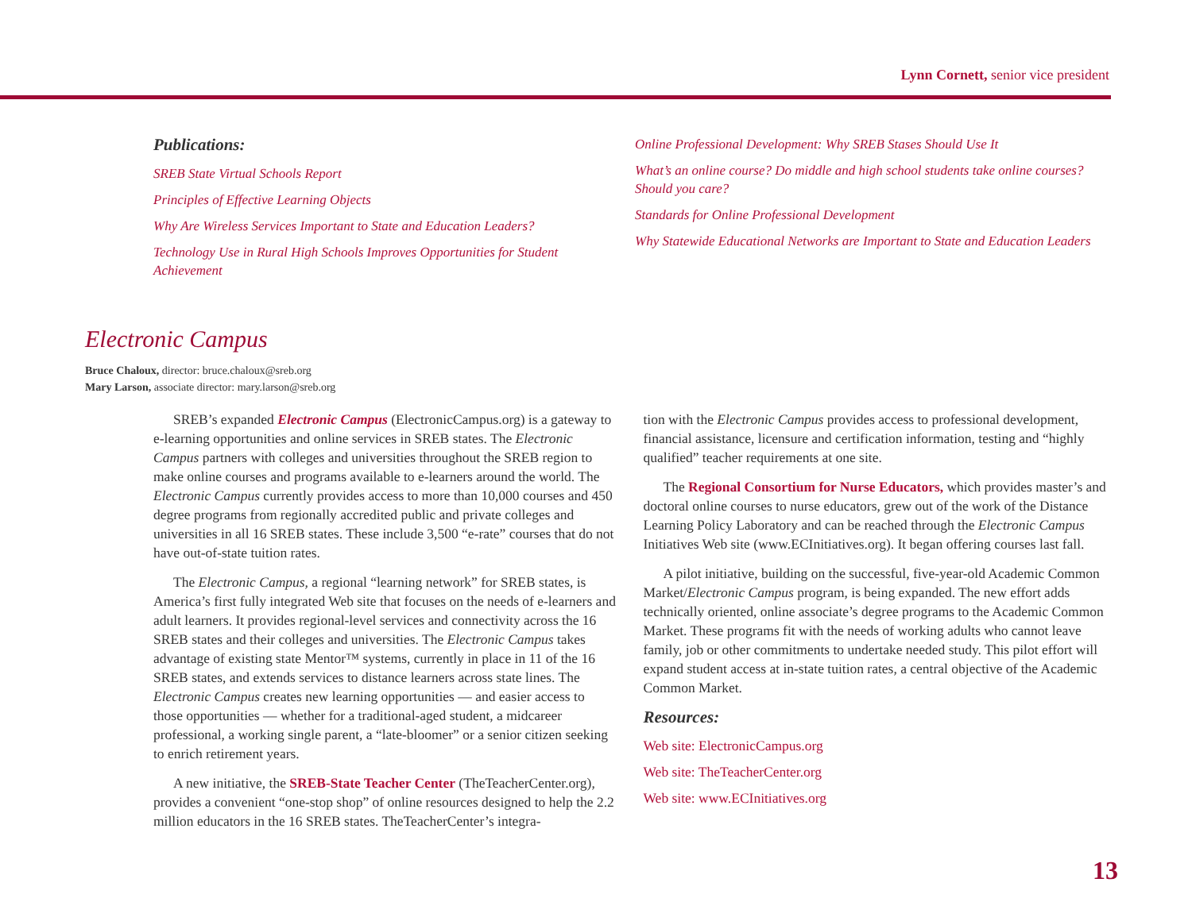Lynn Cornett, senior vice president
Publications:
SREB State Virtual Schools Report
Principles of Effective Learning Objects
Why Are Wireless Services Important to State and Education Leaders?
Technology Use in Rural High Schools Improves Opportunities for Student Achievement
Online Professional Development: Why SREB Stases Should Use It
What’s an online course? Do middle and high school students take online courses? Should you care?
Standards for Online Professional Development
Why Statewide Educational Networks are Important to State and Education Leaders
Electronic Campus
Bruce Chaloux, director: bruce.chaloux@sreb.org
Mary Larson, associate director: mary.larson@sreb.org
SREB’s expanded Electronic Campus (ElectronicCampus.org) is a gateway to e-learning opportunities and online services in SREB states. The Electronic Campus partners with colleges and universities throughout the SREB region to make online courses and programs available to e-learners around the world. The Electronic Campus currently provides access to more than 10,000 courses and 450 degree programs from regionally accredited public and private colleges and universities in all 16 SREB states. These include 3,500 “e-rate” courses that do not have out-of-state tuition rates.
The Electronic Campus, a regional “learning network” for SREB states, is America’s first fully integrated Web site that focuses on the needs of e-learners and adult learners. It provides regional-level services and connectivity across the 16 SREB states and their colleges and universities. The Electronic Campus takes advantage of existing state Mentor™ systems, currently in place in 11 of the 16 SREB states, and extends services to distance learners across state lines. The Electronic Campus creates new learning opportunities — and easier access to those opportunities — whether for a traditional-aged student, a midcareer professional, a working single parent, a “late-bloomer” or a senior citizen seeking to enrich retirement years.
A new initiative, the SREB-State Teacher Center (TheTeacherCenter.org), provides a convenient “one-stop shop” of online resources designed to help the 2.2 million educators in the 16 SREB states. TheTeacherCenter’s integra-
tion with the Electronic Campus provides access to professional development, financial assistance, licensure and certification information, testing and “highly qualified” teacher requirements at one site.
The Regional Consortium for Nurse Educators, which provides master’s and doctoral online courses to nurse educators, grew out of the work of the Distance Learning Policy Laboratory and can be reached through the Electronic Campus Initiatives Web site (www.ECInitiatives.org). It began offering courses last fall.
A pilot initiative, building on the successful, five-year-old Academic Common Market/Electronic Campus program, is being expanded. The new effort adds technically oriented, online associate’s degree programs to the Academic Common Market. These programs fit with the needs of working adults who cannot leave family, job or other commitments to undertake needed study. This pilot effort will expand student access at in-state tuition rates, a central objective of the Academic Common Market.
Resources:
Web site: ElectronicCampus.org
Web site: TheTeacherCenter.org
Web site: www.ECInitiatives.org
13